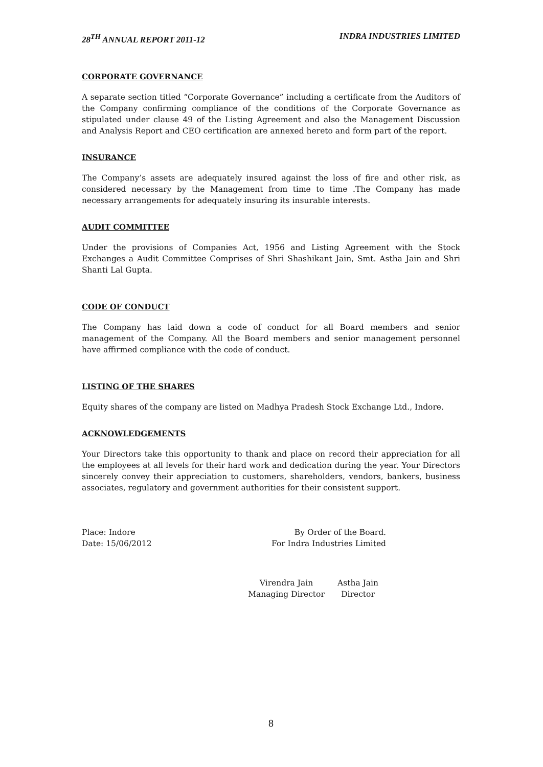28<sup>TH</sup> ANNUAL REPORT 2011-12 INDRA INDUSTRIES LIMITED
CORPORATE GOVERNANCE
A separate section titled “Corporate Governance” including a certificate from the Auditors of the Company confirming compliance of the conditions of the Corporate Governance as stipulated under clause 49 of the Listing Agreement and also the Management Discussion and Analysis Report and CEO certification are annexed hereto and form part of the report.
INSURANCE
The Company’s assets are adequately insured against the loss of fire and other risk, as considered necessary by the Management from time to time .The Company has made necessary arrangements for adequately insuring its insurable interests.
AUDIT COMMITTEE
Under the provisions of Companies Act, 1956 and Listing Agreement with the Stock Exchanges a Audit Committee Comprises of Shri Shashikant Jain, Smt. Astha Jain and Shri Shanti Lal Gupta.
CODE OF CONDUCT
The Company has laid down a code of conduct for all Board members and senior management of the Company. All the Board members and senior management personnel have affirmed compliance with the code of conduct.
LISTING OF THE SHARES
Equity shares of the company are listed on Madhya Pradesh Stock Exchange Ltd., Indore.
ACKNOWLEDGEMENTS
Your Directors take this opportunity to thank and place on record their appreciation for all the employees at all levels for their hard work and dedication during the year. Your Directors sincerely convey their appreciation to customers, shareholders, vendors, bankers, business associates, regulatory and government authorities for their consistent support.
Place: Indore
Date: 15/06/2012
By Order of the Board.
For Indra Industries Limited
Virendra Jain
Managing Director
Astha Jain
Director
8